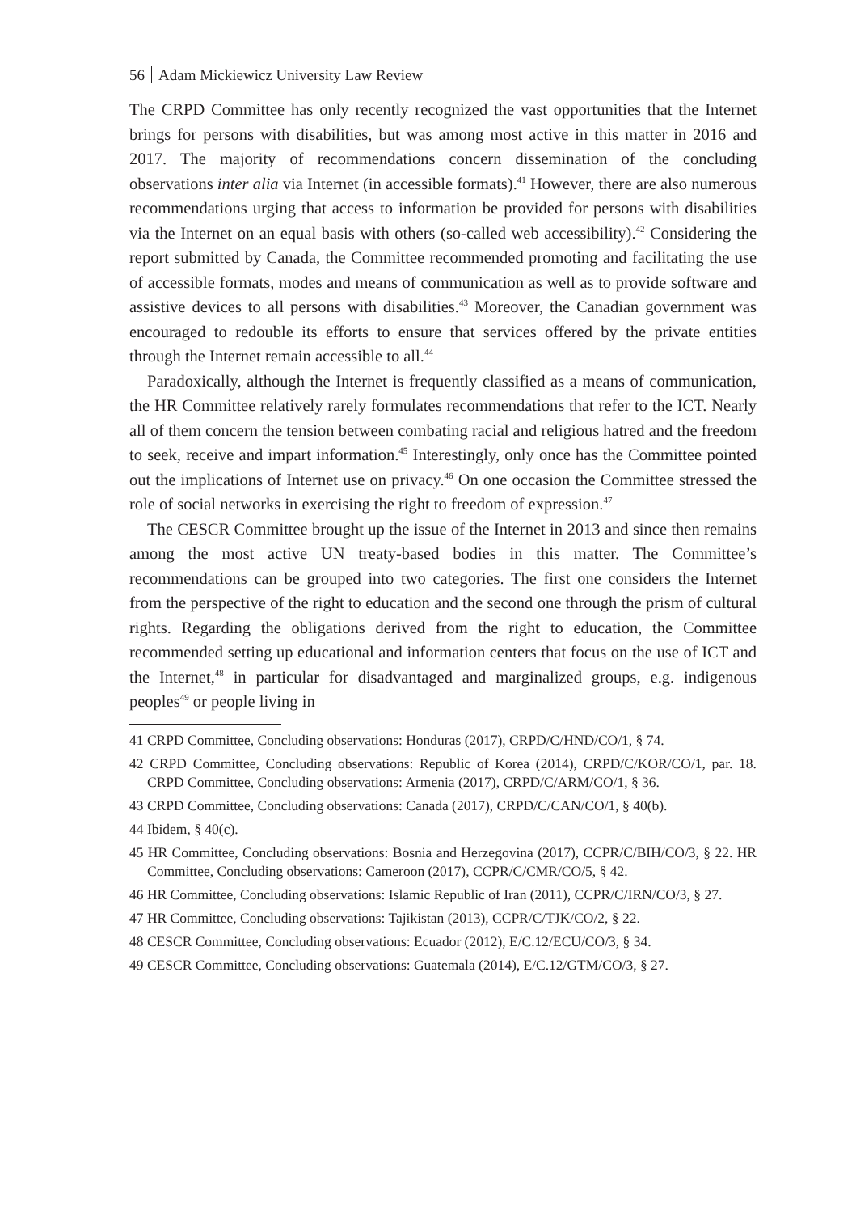56 Adam Mickiewicz University Law Review
The CRPD Committee has only recently recognized the vast opportunities that the Internet brings for persons with disabilities, but was among most active in this matter in 2016 and 2017. The majority of recommendations concern dissemination of the concluding observations inter alia via Internet (in accessible formats).<sup>41</sup> However, there are also numerous recommendations urging that access to information be provided for persons with disabilities via the Internet on an equal basis with others (so-called web accessibility).<sup>42</sup> Considering the report submitted by Canada, the Committee recommended promoting and facilitating the use of accessible formats, modes and means of communication as well as to provide software and assistive devices to all persons with disabilities.<sup>43</sup> Moreover, the Canadian government was encouraged to redouble its efforts to ensure that services offered by the private entities through the Internet remain accessible to all.<sup>44</sup>
Paradoxically, although the Internet is frequently classified as a means of communication, the HR Committee relatively rarely formulates recommendations that refer to the ICT. Nearly all of them concern the tension between combating racial and religious hatred and the freedom to seek, receive and impart information.<sup>45</sup> Interestingly, only once has the Committee pointed out the implications of Internet use on privacy.<sup>46</sup> On one occasion the Committee stressed the role of social networks in exercising the right to freedom of expression.<sup>47</sup>
The CESCR Committee brought up the issue of the Internet in 2013 and since then remains among the most active UN treaty-based bodies in this matter. The Committee’s recommendations can be grouped into two categories. The first one considers the Internet from the perspective of the right to education and the second one through the prism of cultural rights. Regarding the obligations derived from the right to education, the Committee recommended setting up educational and information centers that focus on the use of ICT and the Internet,<sup>48</sup> in particular for disadvantaged and marginalized groups, e.g. indigenous peoples<sup>49</sup> or people living in
41 CRPD Committee, Concluding observations: Honduras (2017), CRPD/C/HND/CO/1, § 74.
42 CRPD Committee, Concluding observations: Republic of Korea (2014), CRPD/C/KOR/CO/1, par. 18. CRPD Committee, Concluding observations: Armenia (2017), CRPD/C/ARM/CO/1, § 36.
43 CRPD Committee, Concluding observations: Canada (2017), CRPD/C/CAN/CO/1, § 40(b).
44 Ibidem, § 40(c).
45 HR Committee, Concluding observations: Bosnia and Herzegovina (2017), CCPR/C/BIH/CO/3, § 22. HR Committee, Concluding observations: Cameroon (2017), CCPR/C/CMR/CO/5, § 42.
46 HR Committee, Concluding observations: Islamic Republic of Iran (2011), CCPR/C/IRN/CO/3, § 27.
47 HR Committee, Concluding observations: Tajikistan (2013), CCPR/C/TJK/CO/2, § 22.
48 CESCR Committee, Concluding observations: Ecuador (2012), E/C.12/ECU/CO/3, § 34.
49 CESCR Committee, Concluding observations: Guatemala (2014), E/C.12/GTM/CO/3, § 27.